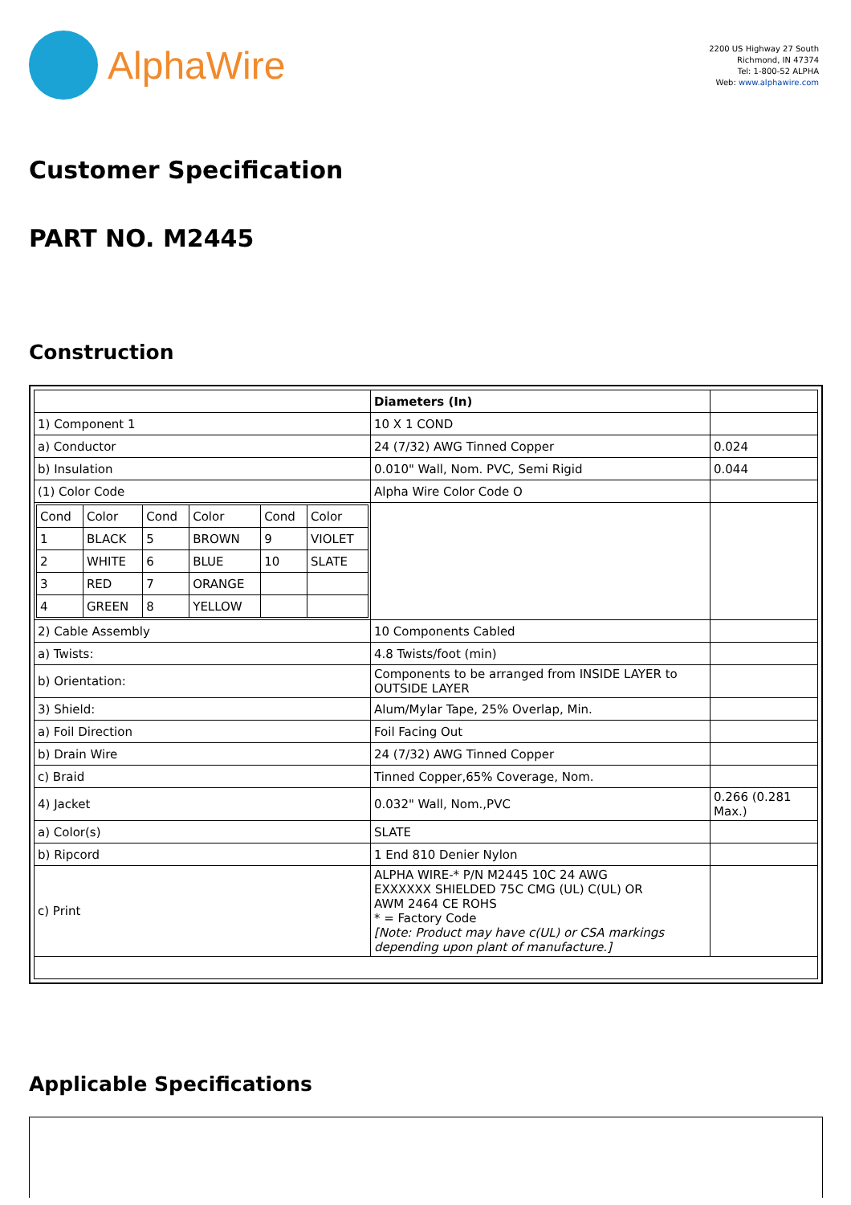AlphaWire
2200 US Highway 27 South
Richmond, IN 47374
Tel: 1-800-52 ALPHA
Web: www.alphawire.com
Customer Specification
PART NO. M2445
Construction
| | Diameters (In) | |
| 1) Component 1 | 10 X 1 COND | |
| a) Conductor | 24 (7/32) AWG Tinned Copper | 0.024 |
| b) Insulation | 0.010" Wall, Nom. PVC, Semi Rigid | 0.044 |
| (1) Color Code | Alpha Wire Color Code O | |
| / Cond / Color / Cond / Color / Cond / Color / / 1 / BLACK / 5 / BROWN / 9 / VIOLET / / 2 / WHITE / 6 / BLUE / 10 / SLATE / / 3 / RED / 7 / ORANGE / / / / 4 / GREEN / 8 / YELLOW / / / | | |
| 2) Cable Assembly | 10 Components Cabled | |
| a) Twists: | 4.8 Twists/foot (min) | |
| b) Orientation: | Components to be arranged from INSIDE LAYER to OUTSIDE LAYER | |
| 3) Shield: | Alum/Mylar Tape, 25% Overlap, Min. | |
| a) Foil Direction | Foil Facing Out | |
| b) Drain Wire | 24 (7/32) AWG Tinned Copper | |
| c) Braid | Tinned Copper,65% Coverage, Nom. | |
| 4) Jacket | 0.032" Wall, Nom.,PVC | 0.266 (0.281 Max.) |
| a) Color(s) | SLATE | |
| b) Ripcord | 1 End 810 Denier Nylon | |
| c) Print | ALPHA WIRE-* P/N M2445 10C 24 AWG EXXXXXX SHIELDED 75C CMG (UL) C(UL) OR AWM 2464 CE ROHS * = Factory Code [Note: Product may have c(UL) or CSA markings depending upon plant of manufacture.] | |
Applicable Specifications